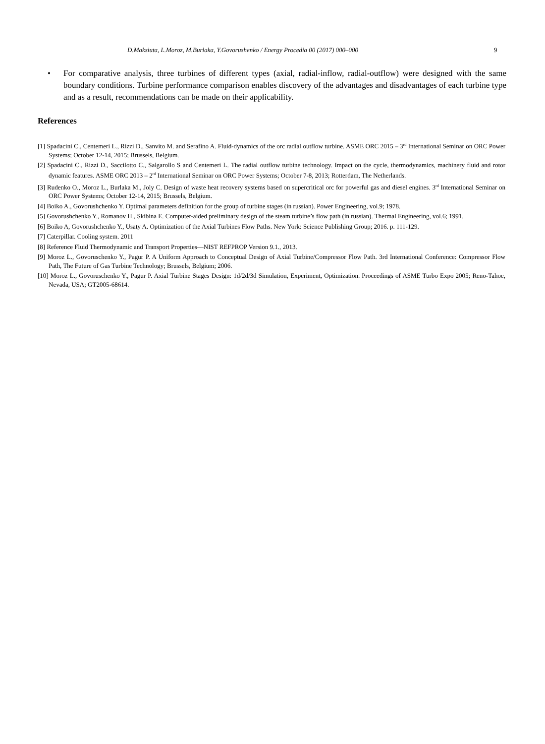D.Maksiuta, L.Moroz, M.Burlaka, Y.Govorushenko / Energy Procedia 00 (2017) 000–000 9
• For comparative analysis, three turbines of different types (axial, radial-inflow, radial-outflow) were designed with the same boundary conditions. Turbine performance comparison enables discovery of the advantages and disadvantages of each turbine type and as a result, recommendations can be made on their applicability.
References
[1] Spadacini C., Centemeri L., Rizzi D., Sanvito M. and Serafino A. Fluid-dynamics of the orc radial outflow turbine. ASME ORC 2015 – 3<sup>rd</sup> International Seminar on ORC Power Systems; October 12-14, 2015; Brussels, Belgium.
[2] Spadacini C., Rizzi D., Saccilotto C., Salgarollo S and Centemeri L. The radial outflow turbine technology. Impact on the cycle, thermodynamics, machinery fluid and rotor dynamic features. ASME ORC 2013 – 2<sup>rd</sup> International Seminar on ORC Power Systems; October 7-8, 2013; Rotterdam, The Netherlands.
[3] Rudenko O., Moroz L., Burlaka M., Joly C. Design of waste heat recovery systems based on supercritical orc for powerful gas and diesel engines. 3<sup>rd</sup> International Seminar on ORC Power Systems; October 12-14, 2015; Brussels, Belgium.
[4] Boiko A., Govorushchenko Y. Optimal parameters definition for the group of turbine stages (in russian). Power Engineering, vol.9; 1978.
[5] Govorushchenko Y., Romanov H., Skibina E. Computer-aided preliminary design of the steam turbine’s flow path (in russian). Thermal Engineering, vol.6; 1991.
[6] Boiko A, Govorushchenko Y., Usaty A. Optimization of the Axial Turbines Flow Paths. New York: Science Publishing Group; 2016. p. 111-129.
[7] Caterpillar. Cooling system. 2011
[8] Reference Fluid Thermodynamic and Transport Properties—NIST REFPROP Version 9.1., 2013.
[9] Moroz L., Govoruschenko Y., Pagur P. A Uniform Approach to Conceptual Design of Axial Turbine/Compressor Flow Path. 3rd International Conference: Compressor Flow Path, The Future of Gas Turbine Technology; Brussels, Belgium; 2006.
[10] Moroz L., Govoruschenko Y., Pagur P. Axial Turbine Stages Design: 1d/2d/3d Simulation, Experiment, Optimization. Proceedings of ASME Turbo Expo 2005; Reno-Tahoe, Nevada, USA; GT2005-68614.